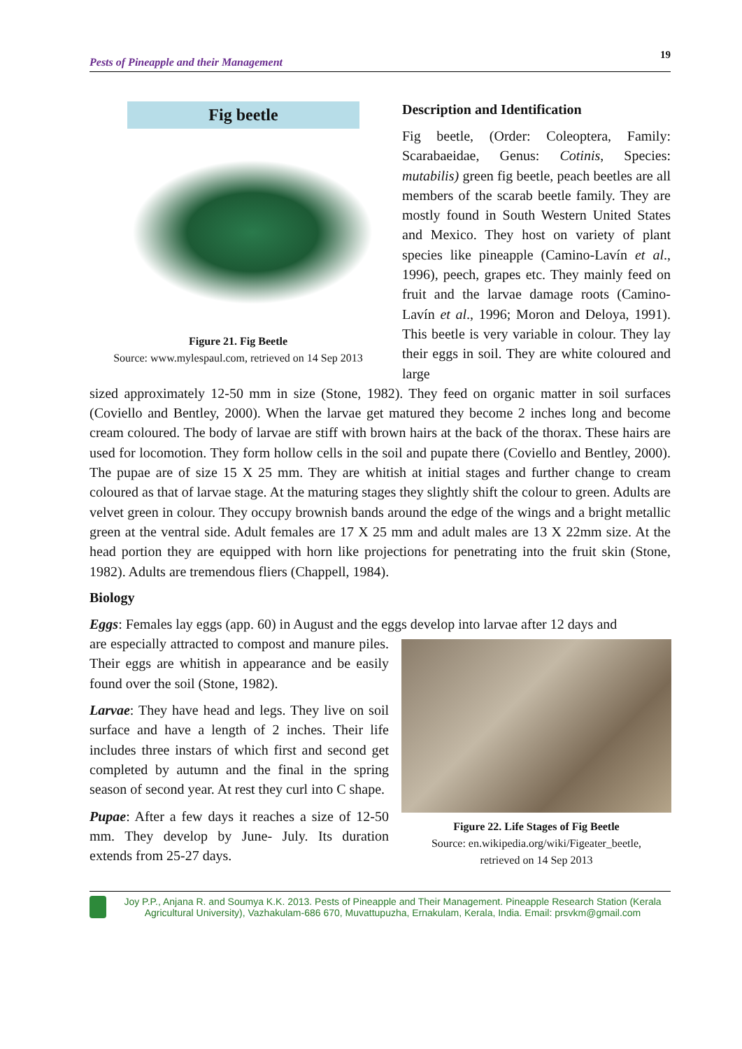Pests of Pineapple and their Management 19
Fig beetle
Figure 21. Fig Beetle
Source: www.mylespaul.com, retrieved on 14 Sep 2013
Description and Identification
Fig beetle, (Order: Coleoptera, Family: Scarabaeidae, Genus: Cotinis, Species: mutabilis) green fig beetle, peach beetles are all members of the scarab beetle family. They are mostly found in South Western United States and Mexico. They host on variety of plant species like pineapple (Camino-Lavín et al., 1996), peech, grapes etc. They mainly feed on fruit and the larvae damage roots (Camino-Lavín et al., 1996; Moron and Deloya, 1991). This beetle is very variable in colour. They lay their eggs in soil. They are white coloured and large
sized approximately 12-50 mm in size (Stone, 1982). They feed on organic matter in soil surfaces (Coviello and Bentley, 2000). When the larvae get matured they become 2 inches long and become cream coloured. The body of larvae are stiff with brown hairs at the back of the thorax. These hairs are used for locomotion. They form hollow cells in the soil and pupate there (Coviello and Bentley, 2000). The pupae are of size 15 X 25 mm. They are whitish at initial stages and further change to cream coloured as that of larvae stage. At the maturing stages they slightly shift the colour to green. Adults are velvet green in colour. They occupy brownish bands around the edge of the wings and a bright metallic green at the ventral side. Adult females are 17 X 25 mm and adult males are 13 X 22mm size. At the head portion they are equipped with horn like projections for penetrating into the fruit skin (Stone, 1982). Adults are tremendous fliers (Chappell, 1984).
Biology
Eggs: Females lay eggs (app. 60) in August and the eggs develop into larvae after 12 days and
are especially attracted to compost and manure piles. Their eggs are whitish in appearance and be easily found over the soil (Stone, 1982).
Larvae: They have head and legs. They live on soil surface and have a length of 2 inches. Their life includes three instars of which first and second get completed by autumn and the final in the spring season of second year. At rest they curl into C shape.
Pupae: After a few days it reaches a size of 12-50 mm. They develop by June- July. Its duration extends from 25-27 days.
Figure 22. Life Stages of Fig Beetle
Source: en.wikipedia.org/wiki/Figeater_beetle,
retrieved on 14 Sep 2013
Joy P.P., Anjana R. and Soumya K.K. 2013. Pests of Pineapple and Their Management. Pineapple Research Station (Kerala Agricultural University), Vazhakulam-686 670, Muvattupuzha, Ernakulam, Kerala, India. Email: prsvkm@gmail.com